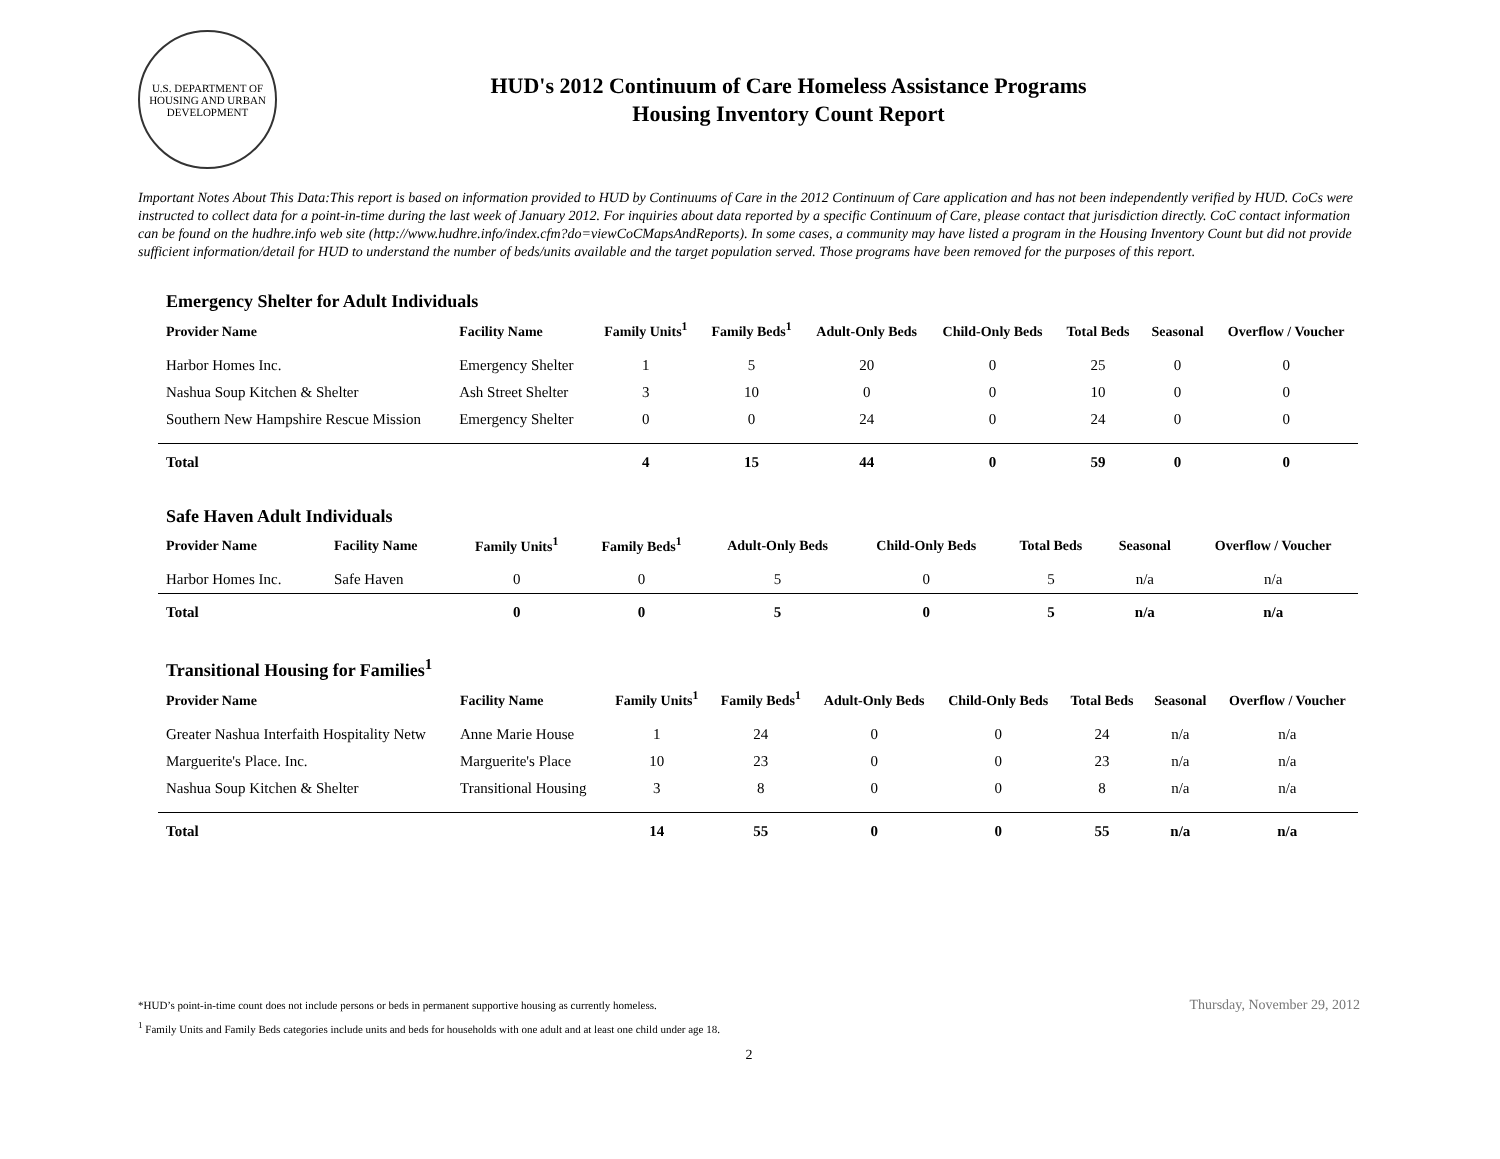U.S. DEPARTMENT OF HOUSING AND URBAN DEVELOPMENT
HUD's 2012 Continuum of Care Homeless Assistance Programs
Housing Inventory Count Report
Important Notes About This Data:This report is based on information provided to HUD by Continuums of Care in the 2012 Continuum of Care application and has not been independently verified by HUD. CoCs were instructed to collect data for a point-in-time during the last week of January 2012. For inquiries about data reported by a specific Continuum of Care, please contact that jurisdiction directly. CoC contact information can be found on the hudhre.info web site (http://www.hudhre.info/index.cfm?do=viewCoCMapsAndReports). In some cases, a community may have listed a program in the Housing Inventory Count but did not provide sufficient information/detail for HUD to understand the number of beds/units available and the target population served. Those programs have been removed for the purposes of this report.
Emergency Shelter for Adult Individuals
| Provider Name | Facility Name | Family Units<sup>1</sup> | Family Beds<sup>1</sup> | Adult-Only Beds | Child-Only Beds | Total Beds | Seasonal | Overflow / Voucher |
| --- | --- | --- | --- | --- | --- | --- | --- | --- |
| Harbor Homes Inc. | Emergency Shelter | 1 | 5 | 20 | 0 | 25 | 0 | 0 |
| Nashua Soup Kitchen & Shelter | Ash Street Shelter | 3 | 10 | 0 | 0 | 10 | 0 | 0 |
| Southern New Hampshire Rescue Mission | Emergency Shelter | 0 | 0 | 24 | 0 | 24 | 0 | 0 |
| Total | | 4 | 15 | 44 | 0 | 59 | 0 | 0 |
Safe Haven Adult Individuals
| Provider Name | Facility Name | Family Units<sup>1</sup> | Family Beds<sup>1</sup> | Adult-Only Beds | Child-Only Beds | Total Beds | Seasonal | Overflow / Voucher |
| --- | --- | --- | --- | --- | --- | --- | --- | --- |
| Harbor Homes Inc. | Safe Haven | 0 | 0 | 5 | 0 | 5 | n/a | n/a |
| Total | | 0 | 0 | 5 | 0 | 5 | n/a | n/a |
Transitional Housing for Families<sup>1</sup>
| Provider Name | Facility Name | Family Units<sup>1</sup> | Family Beds<sup>1</sup> | Adult-Only Beds | Child-Only Beds | Total Beds | Seasonal | Overflow / Voucher |
| --- | --- | --- | --- | --- | --- | --- | --- | --- |
| Greater Nashua Interfaith Hospitality Netw | Anne Marie House | 1 | 24 | 0 | 0 | 24 | n/a | n/a |
| Marguerite's Place. Inc. | Marguerite's Place | 10 | 23 | 0 | 0 | 23 | n/a | n/a |
| Nashua Soup Kitchen & Shelter | Transitional Housing | 3 | 8 | 0 | 0 | 8 | n/a | n/a |
| Total | | 14 | 55 | 0 | 0 | 55 | n/a | n/a |
Thursday, November 29, 2012 *HUD’s point-in-time count does not include persons or beds in permanent supportive housing as currently homeless.
<sup>1</sup> Family Units and Family Beds categories include units and beds for households with one adult and at least one child under age 18.
2